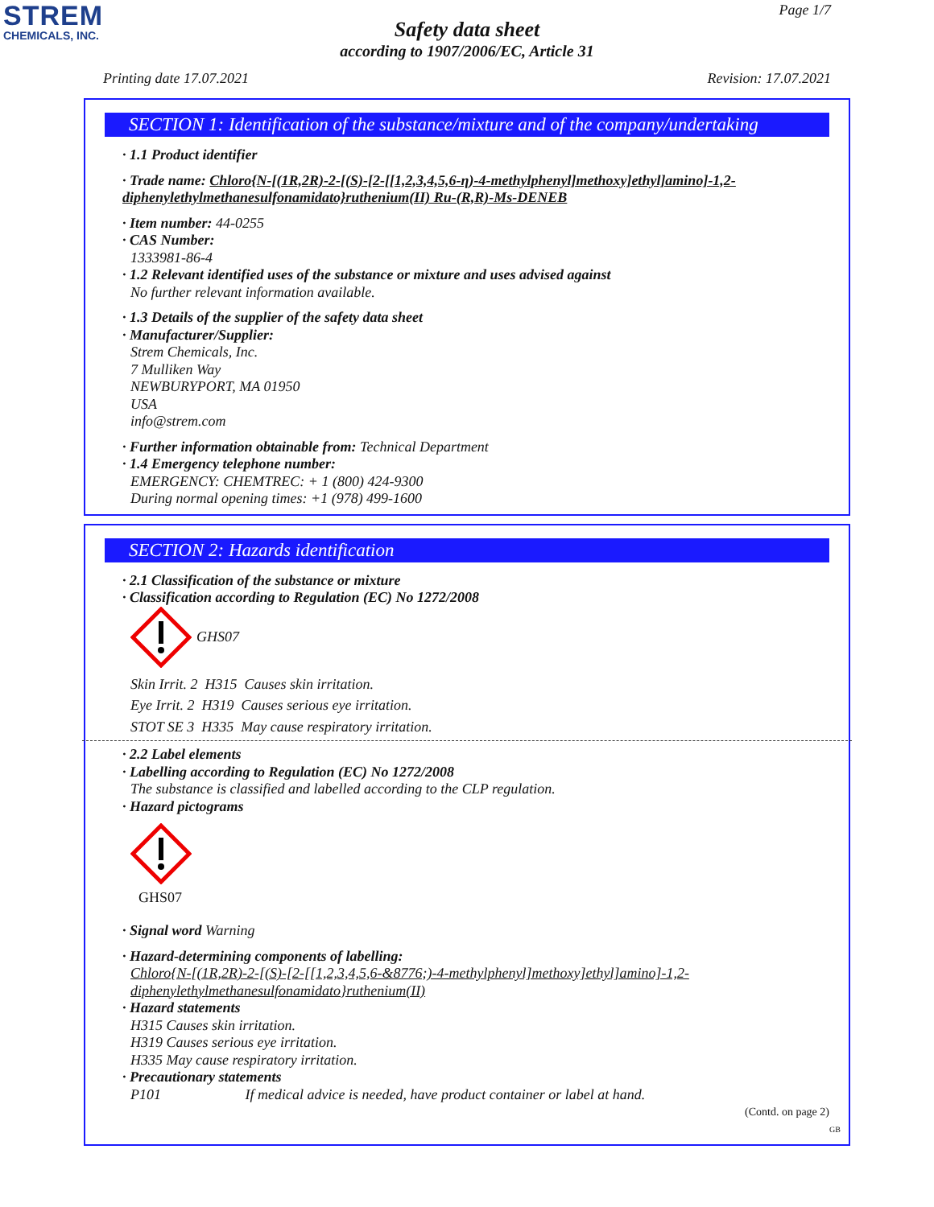STREM
CHEMICALS, INC.
Page 1/7
Safety data sheet
according to 1907/2006/EC, Article 31
Printing date 17.07.2021 Revision: 17.07.2021
SECTION 1: Identification of the substance/mixture and of the company/undertaking
· 1.1 Product identifier
· Trade name: Chloro{N-[(1R,2R)-2-[(S)-[2-[[1,2,3,4,5,6-η)-4-methylphenyl]methoxy]ethyl]amino]-1,2-diphenylethylmethanesulfonamidato}ruthenium(II) Ru-(R,R)-Ms-DENEB
· Item number: 44-0255
· CAS Number:
1333981-86-4
· 1.2 Relevant identified uses of the substance or mixture and uses advised against
No further relevant information available.
· 1.3 Details of the supplier of the safety data sheet
· Manufacturer/Supplier:
Strem Chemicals, Inc.
7 Mulliken Way
NEWBURYPORT, MA 01950
USA
info@strem.com
· Further information obtainable from: Technical Department
· 1.4 Emergency telephone number:
EMERGENCY: CHEMTREC: + 1 (800) 424-9300
During normal opening times: +1 (978) 499-1600
SECTION 2: Hazards identification
· 2.1 Classification of the substance or mixture
· Classification according to Regulation (EC) No 1272/2008
GHS07
Skin Irrit. 2 H315 Causes skin irritation.
Eye Irrit. 2 H319 Causes serious eye irritation.
STOT SE 3 H335 May cause respiratory irritation.
· 2.2 Label elements
· Labelling according to Regulation (EC) No 1272/2008
The substance is classified and labelled according to the CLP regulation.
· Hazard pictograms
GHS07
· Signal word Warning
· Hazard-determining components of labelling:
Chloro{N-[(1R,2R)-2-[(S)-[2-[[1,2,3,4,5,6-&8776;)-4-methylphenyl]methoxy]ethyl]amino]-1,2-diphenylethylmethanesulfonamidato}ruthenium(II)
· Hazard statements
H315 Causes skin irritation.
H319 Causes serious eye irritation.
H335 May cause respiratory irritation.
· Precautionary statements
P101 If medical advice is needed, have product container or label at hand.
(Contd. on page 2)
GB